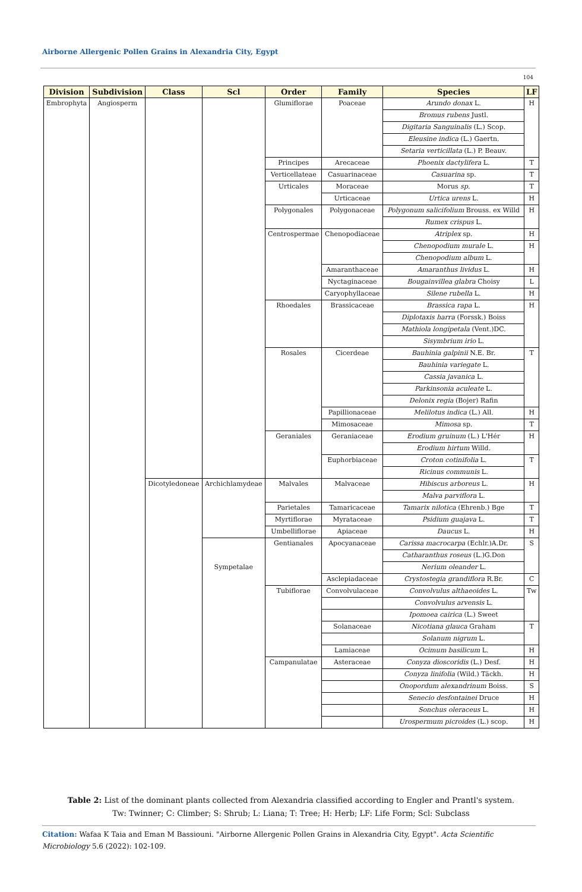Airborne Allergenic Pollen Grains in Alexandria City, Egypt
104
| Division | Subdivision | Class | Scl | Order | Family | Species | LF |
| --- | --- | --- | --- | --- | --- | --- | --- |
| Embrophyta | Angiosperm | | | Glumiflorae | Poaceae | Arundo donax L. | H |
| | | | | | | Bromus rubens Justl. | |
| | | | | | | Digitaria Sanguinalis (L.) Scop. | |
| | | | | | | Eleusine indica (L.) Gaertn. | |
| | | | | | | Setaria verticillata (L.) P. Beauv. | |
| | | | | Principes | Arecaceae | Phoenix dactylifera L. | T |
| | | | | Verticellateae | Casuarinaceae | Casuarina sp. | T |
| | | | | Urticales | Moraceae | Morus sp. | T |
| | | | | | Urticaceae | Urtica urens L. | H |
| | | | | Polygonales | Polygonaceae | Polygonum salicifolium Brouss. ex Willd | H |
| | | | | | | Rumex crispus L. | |
| | | | | Centrospermae | Chenopodiaceae | Atriplex sp. | H |
| | | | | | | Chenopodium murale L. | H |
| | | | | | | Chenopodium album L. | |
| | | | | | Amaranthaceae | Amaranthus lividus L. | H |
| | | | | | Nyctaginaceae | Bougainvillea glabra Choisy | L |
| | | | | | Caryophyllaceae | Silene rubella L. | H |
| | | | | Rhoedales | Brassicaceae | Brassica rapa L. | H |
| | | | | | | Diplotaxis harra (Forssk.) Boiss | |
| | | | | | | Mathiola longipetala (Vent.)DC. | |
| | | | | | | Sisymbrium irio L. | |
| | | | | Rosales | Cicerdeae | Bauhinia galpinii N.E. Br. | T |
| | | | | | | Bauhinia variegate L. | |
| | | | | | | Cassia javanica L. | |
| | | | | | | Parkinsonia aculeate L. | |
| | | | | | | Delonix regia (Bojer) Rafin | |
| | | | | | Papillionaceae | Melilotus indica (L.) All. | H |
| | | | | | Mimosaceae | Mimosa sp. | T |
| | | | | Geraniales | Geraniaceae | Erodium gruinum (L.) L'Hér | H |
| | | | | | | Erodium hirtum Willd. | |
| | | | | | Euphorbiaceae | Croton cotinifolia L. | T |
| | | | | | | Ricinus communis L. | |
| | | Dicotyledoneae | Archichlamydeae | Malvales | Malvaceae | Hibiscus arboreus L. | H |
| | | | | | | Malva parviflora L. | |
| | | | | Parietales | Tamaricaceae | Tamarix nilotica (Ehrenb.) Bge | T |
| | | | | Myrtiflorae | Myrataceae | Psidium guajava L. | T |
| | | | | Umbelliflorae | Apiaceae | Daucus L. | H |
| | | | | Gentianales | Apocyanaceae | Carissa macrocarpa (Echlr.)A.Dr. | S |
| | | | | | | Catharanthus roseus (L.)G.Don | |
| | | | Sympetalae | | | Nerium oleander L. | |
| | | | | | Asclepiadaceae | Crystostegia grandiflora R.Br. | C |
| | | | | Tubiflorae | Convolvulaceae | Convolvulus althaeoides L. | Tw |
| | | | | | | Convolvulus arvensis L. | |
| | | | | | | Ipomoea cairica (L.) Sweet | |
| | | | | | Solanaceae | Nicotiana glauca Graham | T |
| | | | | | | Solanum nigrum L. | |
| | | | | | Lamiaceae | Ocimum basilicum L. | H |
| | | | | Campanulatae | Asteraceae | Conyza dioscoridis (L.) Desf. | H |
| | | | | | | Conyza linifolia (Wild.) Täckh. | H |
| | | | | | | Onopordum alexandrinum Boiss. | S |
| | | | | | | Senecio desfontainei Druce | H |
| | | | | | | Sonchus oleraceus L. | H |
| | | | | | | Urospermum picroides (L.) scop. | H |
Table 2: List of the dominant plants collected from Alexandria classified according to Engler and Prantl's system.
Tw: Twinner; C: Climber; S: Shrub; L: Liana; T: Tree; H: Herb; LF: Life Form; Scl: Subclass
Citation: Wafaa K Taia and Eman M Bassiouni. "Airborne Allergenic Pollen Grains in Alexandria City, Egypt". Acta Scientific Microbiology 5.6 (2022): 102-109.